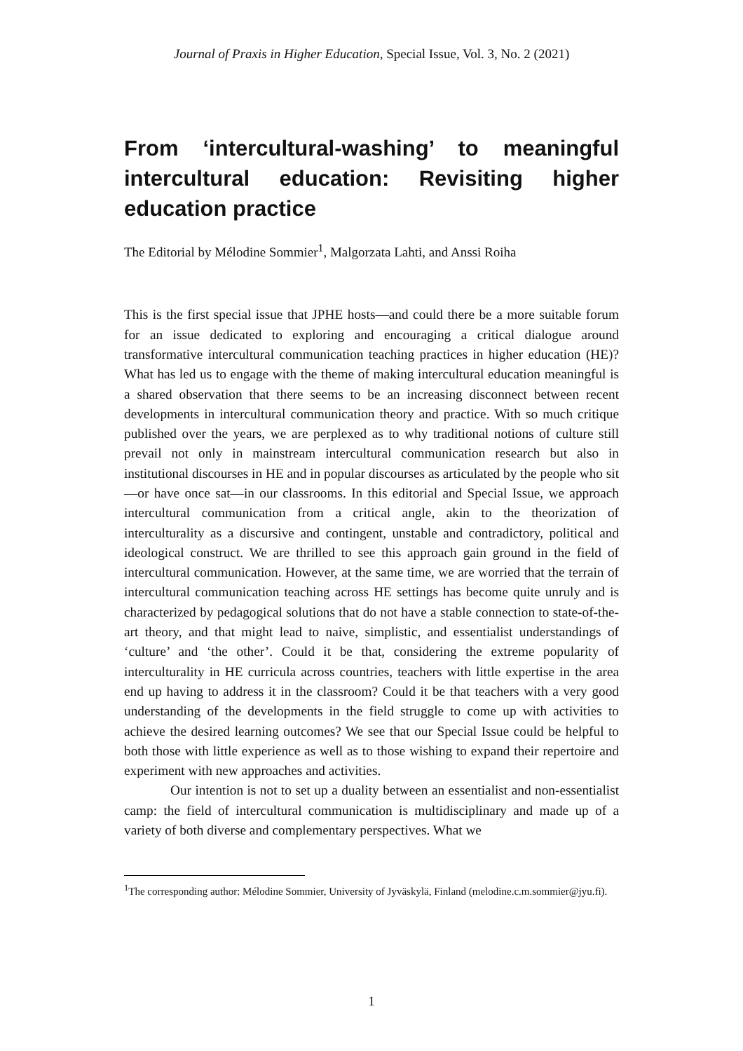Journal of Praxis in Higher Education, Special Issue, Vol. 3, No. 2 (2021)
From ‘intercultural-washing’ to meaningful intercultural education: Revisiting higher education practice
The Editorial by Mélodine Sommier<sup>1</sup>, Malgorzata Lahti, and Anssi Roiha
This is the first special issue that JPHE hosts—and could there be a more suitable forum for an issue dedicated to exploring and encouraging a critical dialogue around transformative intercultural communication teaching practices in higher education (HE)? What has led us to engage with the theme of making intercultural education meaningful is a shared observation that there seems to be an increasing disconnect between recent developments in intercultural communication theory and practice. With so much critique published over the years, we are perplexed as to why traditional notions of culture still prevail not only in mainstream intercultural communication research but also in institutional discourses in HE and in popular discourses as articulated by the people who sit—or have once sat—in our classrooms. In this editorial and Special Issue, we approach intercultural communication from a critical angle, akin to the theorization of interculturality as a discursive and contingent, unstable and contradictory, political and ideological construct. We are thrilled to see this approach gain ground in the field of intercultural communication. However, at the same time, we are worried that the terrain of intercultural communication teaching across HE settings has become quite unruly and is characterized by pedagogical solutions that do not have a stable connection to state-of-the-art theory, and that might lead to naive, simplistic, and essentialist understandings of ‘culture’ and ‘the other’. Could it be that, considering the extreme popularity of interculturality in HE curricula across countries, teachers with little expertise in the area end up having to address it in the classroom? Could it be that teachers with a very good understanding of the developments in the field struggle to come up with activities to achieve the desired learning outcomes? We see that our Special Issue could be helpful to both those with little experience as well as to those wishing to expand their repertoire and experiment with new approaches and activities.
Our intention is not to set up a duality between an essentialist and non-essentialist camp: the field of intercultural communication is multidisciplinary and made up of a variety of both diverse and complementary perspectives. What we
<sup>1</sup> The corresponding author: Mélodine Sommier, University of Jyväskylä, Finland (melodine.c.m.sommier@jyu.fi).
1